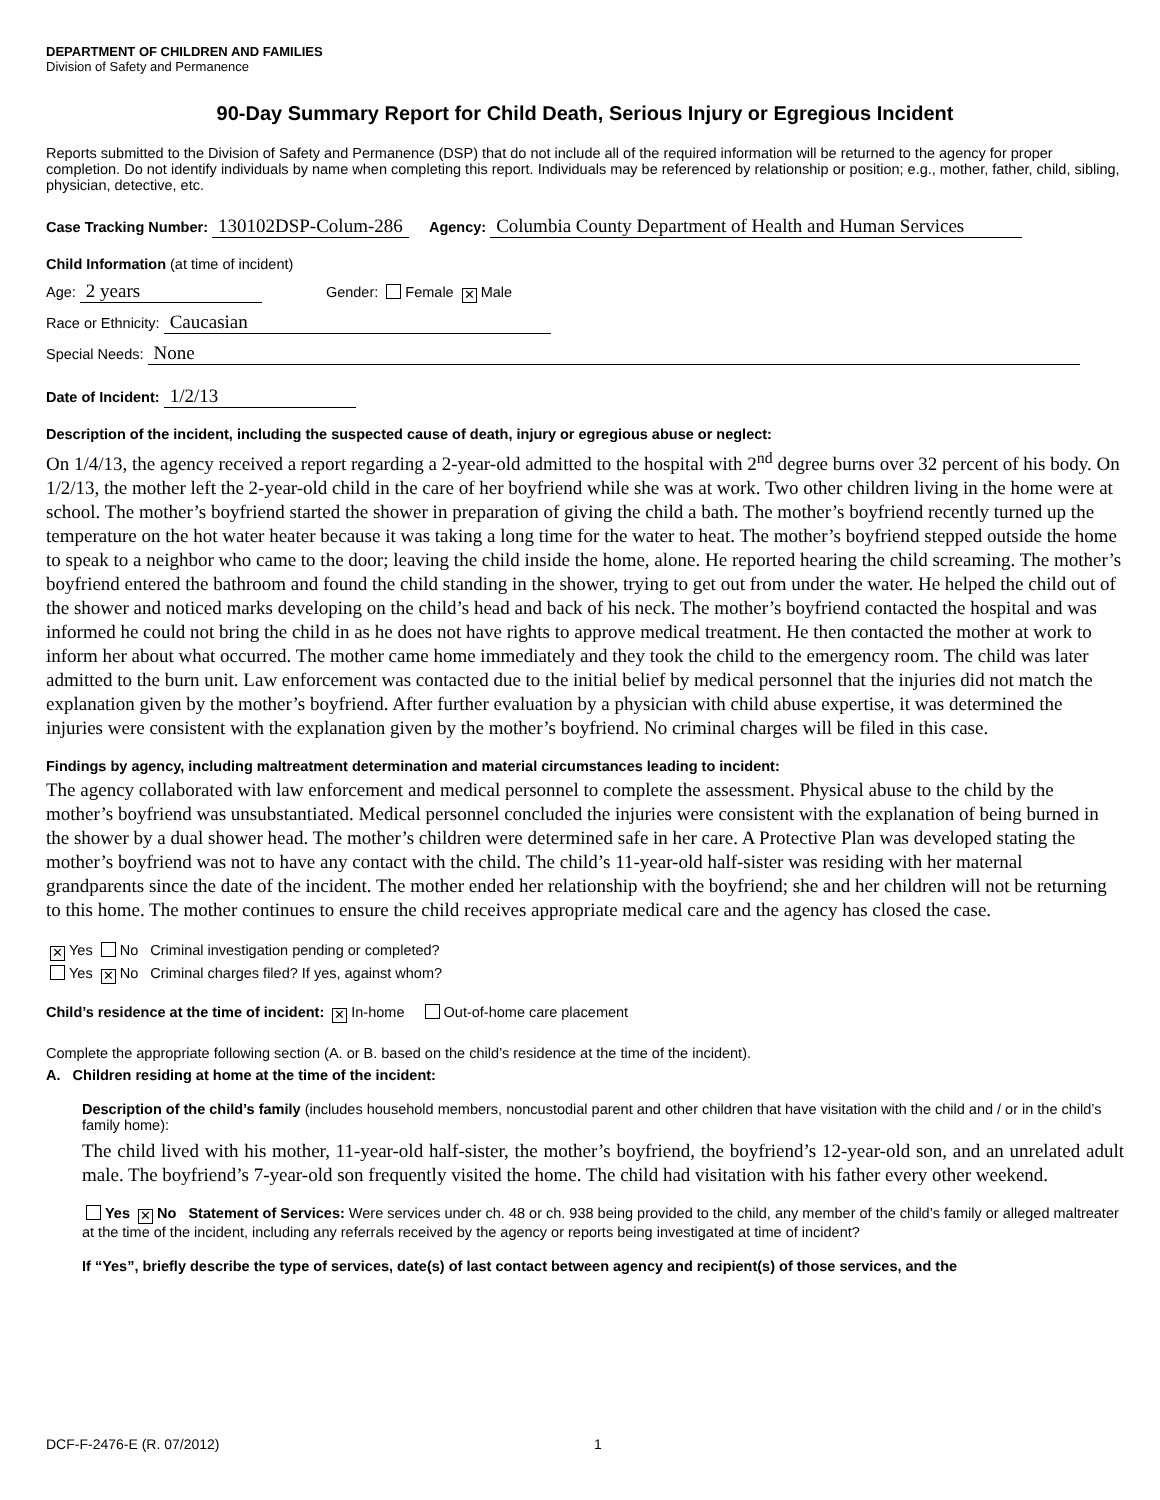DEPARTMENT OF CHILDREN AND FAMILIES
Division of Safety and Permanence
90-Day Summary Report for Child Death, Serious Injury or Egregious Incident
Reports submitted to the Division of Safety and Permanence (DSP) that do not include all of the required information will be returned to the agency for proper completion. Do not identify individuals by name when completing this report. Individuals may be referenced by relationship or position; e.g., mother, father, child, sibling, physician, detective, etc.
Case Tracking Number: 130102DSP-Colum-286 Agency: Columbia County Department of Health and Human Services
Child Information (at time of incident)
Age: 2 years Gender: Female ✕ Male
Race or Ethnicity: Caucasian
Special Needs: None
Date of Incident: 1/2/13
Description of the incident, including the suspected cause of death, injury or egregious abuse or neglect:
On 1/4/13, the agency received a report regarding a 2-year-old admitted to the hospital with 2<sup>nd</sup> degree burns over 32 percent of his body. On 1/2/13, the mother left the 2-year-old child in the care of her boyfriend while she was at work. Two other children living in the home were at school. The mother’s boyfriend started the shower in preparation of giving the child a bath. The mother’s boyfriend recently turned up the temperature on the hot water heater because it was taking a long time for the water to heat. The mother’s boyfriend stepped outside the home to speak to a neighbor who came to the door; leaving the child inside the home, alone. He reported hearing the child screaming. The mother’s boyfriend entered the bathroom and found the child standing in the shower, trying to get out from under the water. He helped the child out of the shower and noticed marks developing on the child’s head and back of his neck. The mother’s boyfriend contacted the hospital and was informed he could not bring the child in as he does not have rights to approve medical treatment. He then contacted the mother at work to inform her about what occurred. The mother came home immediately and they took the child to the emergency room. The child was later admitted to the burn unit. Law enforcement was contacted due to the initial belief by medical personnel that the injuries did not match the explanation given by the mother’s boyfriend. After further evaluation by a physician with child abuse expertise, it was determined the injuries were consistent with the explanation given by the mother’s boyfriend. No criminal charges will be filed in this case.
Findings by agency, including maltreatment determination and material circumstances leading to incident:
The agency collaborated with law enforcement and medical personnel to complete the assessment. Physical abuse to the child by the mother’s boyfriend was unsubstantiated. Medical personnel concluded the injuries were consistent with the explanation of being burned in the shower by a dual shower head. The mother’s children were determined safe in her care. A Protective Plan was developed stating the mother’s boyfriend was not to have any contact with the child. The child’s 11-year-old half-sister was residing with her maternal grandparents since the date of the incident. The mother ended her relationship with the boyfriend; she and her children will not be returning to this home. The mother continues to ensure the child receives appropriate medical care and the agency has closed the case.
✕ Yes No Criminal investigation pending or completed?
Yes ✕ No Criminal charges filed? If yes, against whom?
Child’s residence at the time of incident: ✕ In-home Out-of-home care placement
Complete the appropriate following section (A. or B. based on the child’s residence at the time of the incident).
A. Children residing at home at the time of the incident:
Description of the child’s family (includes household members, noncustodial parent and other children that have visitation with the child and / or in the child’s family home):
The child lived with his mother, 11-year-old half-sister, the mother’s boyfriend, the boyfriend’s 12-year-old son, and an unrelated adult male. The boyfriend’s 7-year-old son frequently visited the home. The child had visitation with his father every other weekend.
Yes ✕ No Statement of Services: Were services under ch. 48 or ch. 938 being provided to the child, any member of the child’s family or alleged maltreater at the time of the incident, including any referrals received by the agency or reports being investigated at time of incident?
If “Yes”, briefly describe the type of services, date(s) of last contact between agency and recipient(s) of those services, and the
DCF-F-2476-E (R. 07/2012) 1